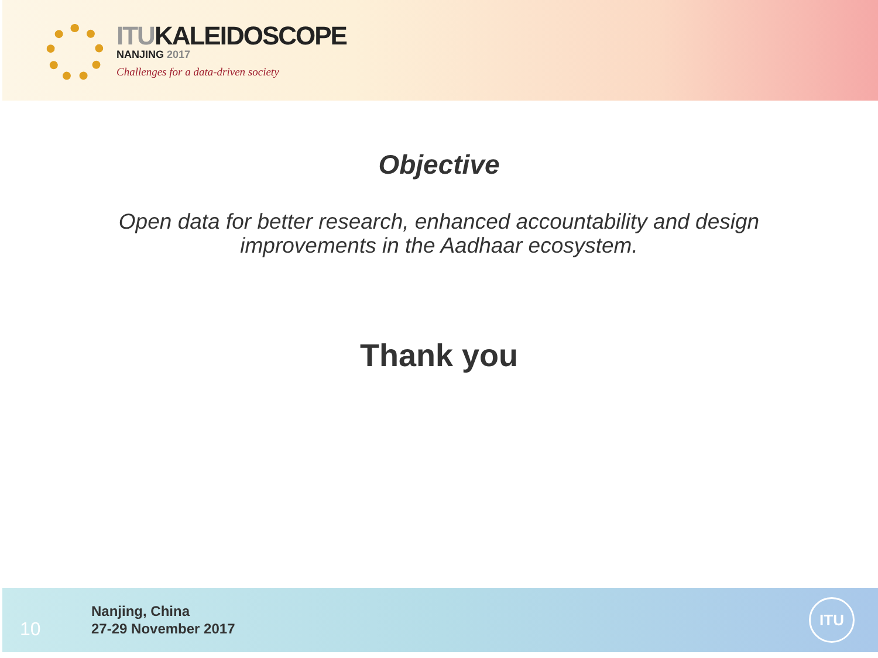ITUKALEIDOSCOPE
NANJING 2017
Challenges for a data-driven society
Objective
Open data for better research, enhanced accountability and design improvements in the Aadhaar ecosystem.
Thank you
10
Nanjing, China
27-29 November 2017
ITU